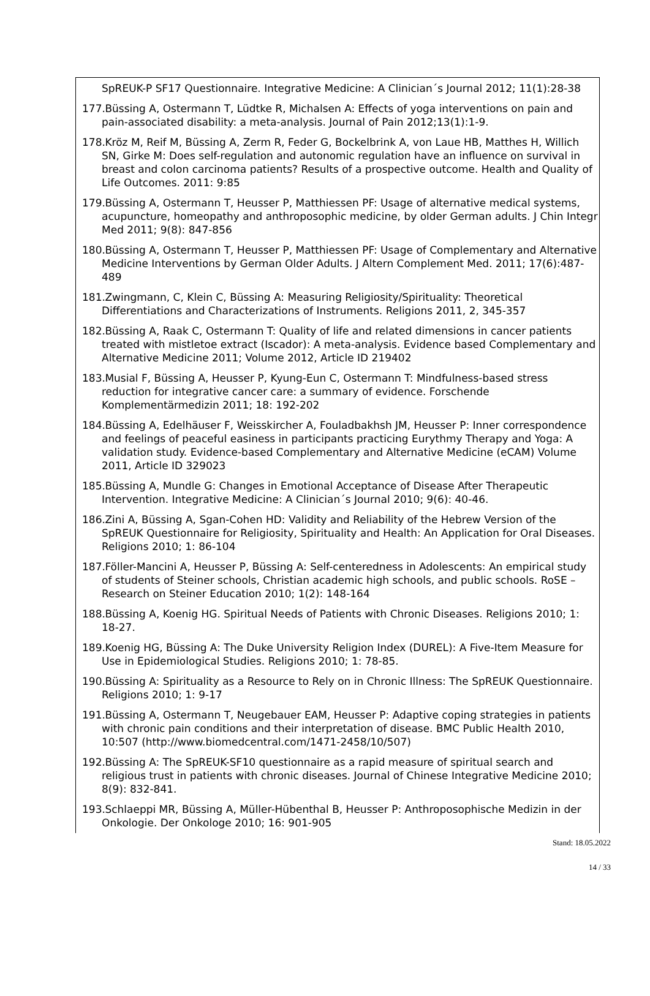SpREUK-P SF17 Questionnaire. Integrative Medicine: A Clinician´s Journal 2012; 11(1):28-38
177. Büssing A, Ostermann T, Lüdtke R, Michalsen A: Effects of yoga interventions on pain and pain-associated disability: a meta-analysis. Journal of Pain 2012;13(1):1-9.
178. Kröz M, Reif M, Büssing A, Zerm R, Feder G, Bockelbrink A, von Laue HB, Matthes H, Willich SN, Girke M: Does self-regulation and autonomic regulation have an influence on survival in breast and colon carcinoma patients? Results of a prospective outcome. Health and Quality of Life Outcomes. 2011: 9:85
179. Büssing A, Ostermann T, Heusser P, Matthiessen PF: Usage of alternative medical systems, acupuncture, homeopathy and anthroposophic medicine, by older German adults. J Chin Integr Med 2011; 9(8): 847-856
180. Büssing A, Ostermann T, Heusser P, Matthiessen PF: Usage of Complementary and Alternative Medicine Interventions by German Older Adults. J Altern Complement Med. 2011; 17(6):487-489
181. Zwingmann, C, Klein C, Büssing A: Measuring Religiosity/Spirituality: Theoretical Differentiations and Characterizations of Instruments. Religions 2011, 2, 345-357
182. Büssing A, Raak C, Ostermann T: Quality of life and related dimensions in cancer patients treated with mistletoe extract (Iscador): A meta-analysis. Evidence based Complementary and Alternative Medicine 2011; Volume 2012, Article ID 219402
183. Musial F, Büssing A, Heusser P, Kyung-Eun C, Ostermann T: Mindfulness-based stress reduction for integrative cancer care: a summary of evidence. Forschende Komplementärmedizin 2011; 18: 192-202
184. Büssing A, Edelhäuser F, Weisskircher A, Fouladbakhsh JM, Heusser P: Inner correspondence and feelings of peaceful easiness in participants practicing Eurythmy Therapy and Yoga: A validation study. Evidence-based Complementary and Alternative Medicine (eCAM) Volume 2011, Article ID 329023
185. Büssing A, Mundle G: Changes in Emotional Acceptance of Disease After Therapeutic Intervention. Integrative Medicine: A Clinician´s Journal 2010; 9(6): 40-46.
186. Zini A, Büssing A, Sgan-Cohen HD: Validity and Reliability of the Hebrew Version of the SpREUK Questionnaire for Religiosity, Spirituality and Health: An Application for Oral Diseases. Religions 2010; 1: 86-104
187. Föller-Mancini A, Heusser P, Büssing A: Self-centeredness in Adolescents: An empirical study of students of Steiner schools, Christian academic high schools, and public schools. RoSE – Research on Steiner Education 2010; 1(2): 148-164
188. Büssing A, Koenig HG. Spiritual Needs of Patients with Chronic Diseases. Religions 2010; 1: 18-27.
189. Koenig HG, Büssing A: The Duke University Religion Index (DUREL): A Five-Item Measure for Use in Epidemiological Studies. Religions 2010; 1: 78-85.
190. Büssing A: Spirituality as a Resource to Rely on in Chronic Illness: The SpREUK Questionnaire. Religions 2010; 1: 9-17
191. Büssing A, Ostermann T, Neugebauer EAM, Heusser P: Adaptive coping strategies in patients with chronic pain conditions and their interpretation of disease. BMC Public Health 2010, 10:507 (http://www.biomedcentral.com/1471-2458/10/507)
192. Büssing A: The SpREUK-SF10 questionnaire as a rapid measure of spiritual search and religious trust in patients with chronic diseases. Journal of Chinese Integrative Medicine 2010; 8(9): 832-841.
193. Schlaeppi MR, Büssing A, Müller-Hübenthal B, Heusser P: Anthroposophische Medizin in der Onkologie. Der Onkologe 2010; 16: 901-905
Stand: 18.05.2022
14 / 33